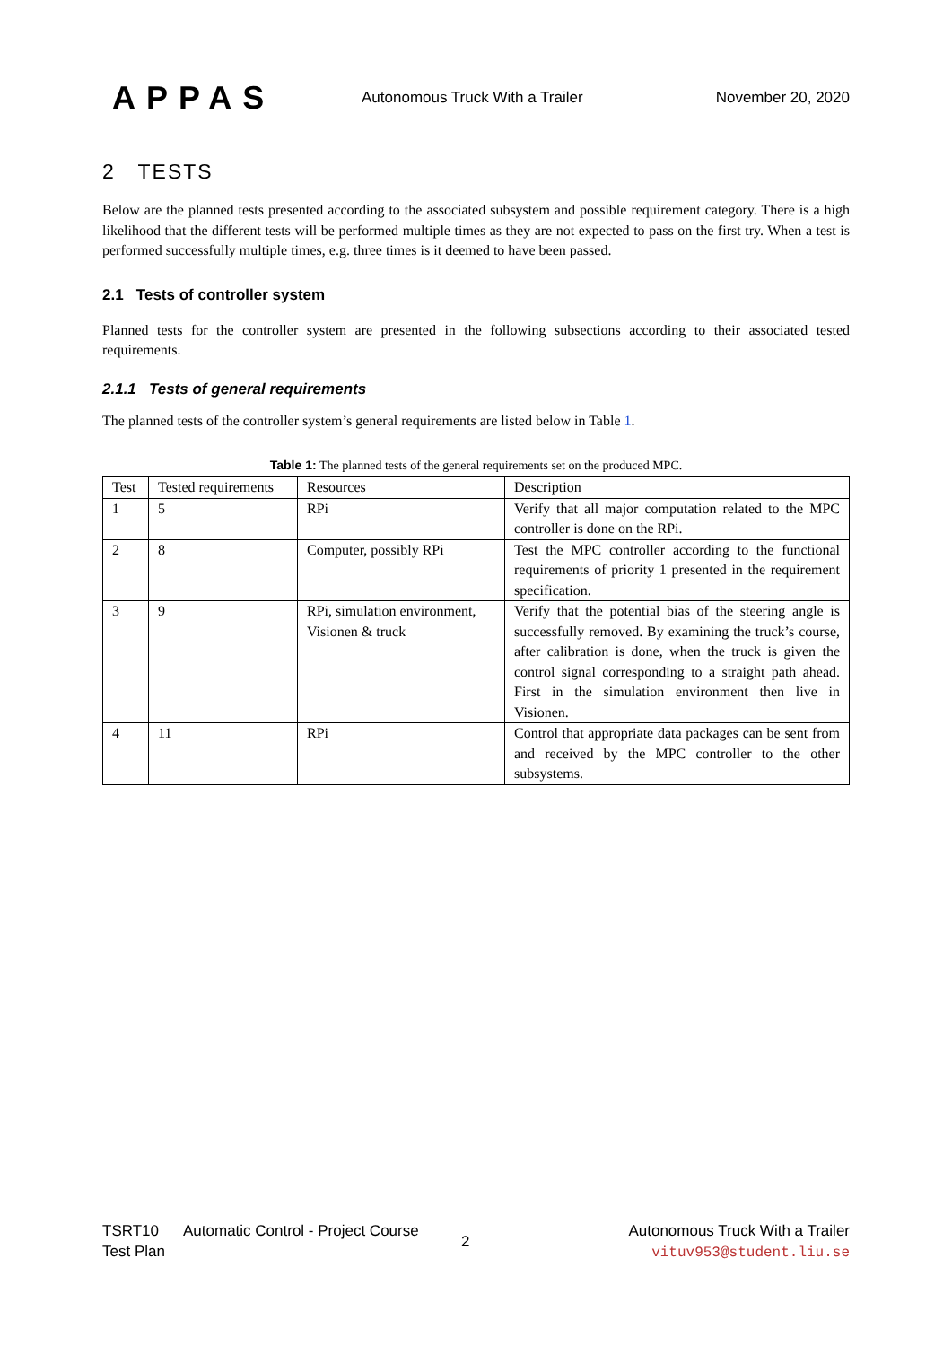APPAS
Autonomous Truck With a Trailer
November 20, 2020
2 TESTS
Below are the planned tests presented according to the associated subsystem and possible requirement category. There is a high likelihood that the different tests will be performed multiple times as they are not expected to pass on the first try. When a test is performed successfully multiple times, e.g. three times is it deemed to have been passed.
2.1 Tests of controller system
Planned tests for the controller system are presented in the following subsections according to their associated tested requirements.
2.1.1 Tests of general requirements
The planned tests of the controller system’s general requirements are listed below in Table 1.
Table 1: The planned tests of the general requirements set on the produced MPC.
| Test | Tested requirements | Resources | Description |
| --- | --- | --- | --- |
| 1 | 5 | RPi | Verify that all major computation related to the MPC controller is done on the RPi. |
| 2 | 8 | Computer, possibly RPi | Test the MPC controller according to the functional requirements of priority 1 presented in the requirement specification. |
| 3 | 9 | RPi, simulation environment, Visionen & truck | Verify that the potential bias of the steering angle is successfully removed. By examining the truck’s course, after calibration is done, when the truck is given the control signal corresponding to a straight path ahead. First in the simulation environment then live in Visionen. |
| 4 | 11 | RPi | Control that appropriate data packages can be sent from and received by the MPC controller to the other subsystems. |
TSRT10
Test Plan
Automatic Control - Project Course
2
Autonomous Truck With a Trailer
vituv953@student.liu.se